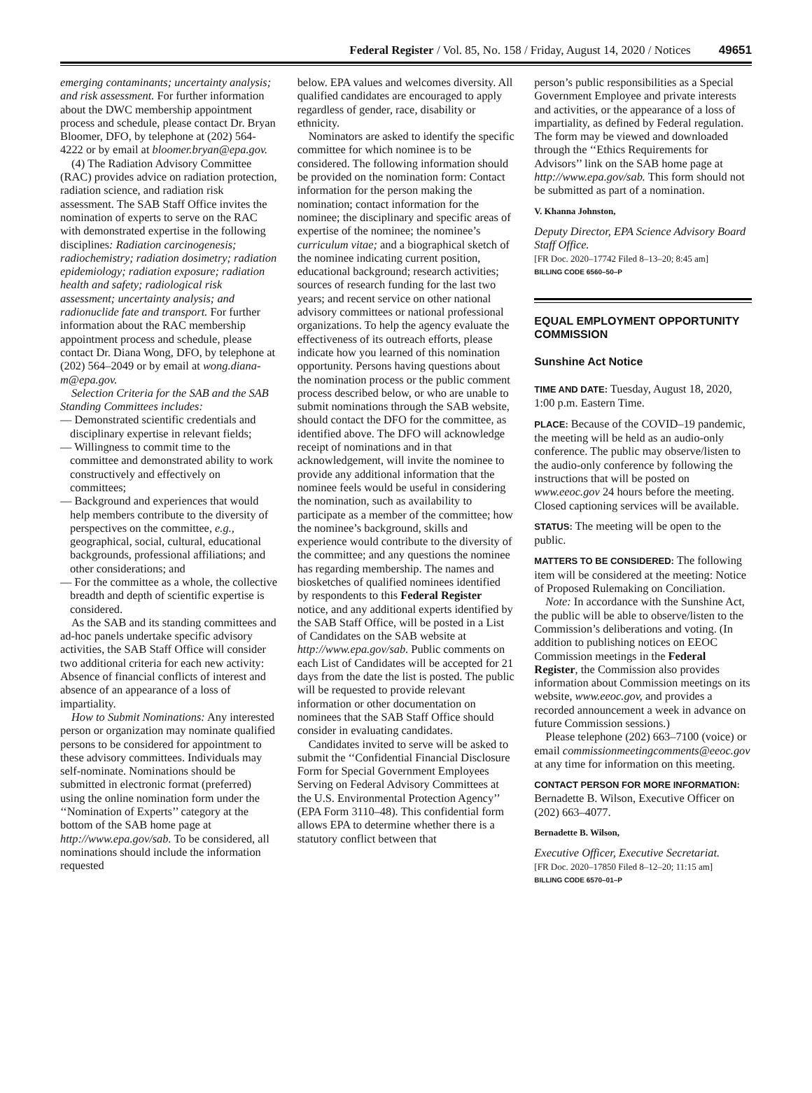Federal Register / Vol. 85, No. 158 / Friday, August 14, 2020 / Notices 49651
emerging contaminants; uncertainty analysis; and risk assessment. For further information about the DWC membership appointment process and schedule, please contact Dr. Bryan Bloomer, DFO, by telephone at (202) 564- 4222 or by email at bloomer.bryan@epa.gov.
(4) The Radiation Advisory Committee (RAC) provides advice on radiation protection, radiation science, and radiation risk assessment. The SAB Staff Office invites the nomination of experts to serve on the RAC with demonstrated expertise in the following disciplines: Radiation carcinogenesis; radiochemistry; radiation dosimetry; radiation epidemiology; radiation exposure; radiation health and safety; radiological risk assessment; uncertainty analysis; and radionuclide fate and transport. For further information about the RAC membership appointment process and schedule, please contact Dr. Diana Wong, DFO, by telephone at (202) 564–2049 or by email at wong.diana-m@epa.gov.
Selection Criteria for the SAB and the SAB Standing Committees includes:
— Demonstrated scientific credentials and disciplinary expertise in relevant fields;
— Willingness to commit time to the committee and demonstrated ability to work constructively and effectively on committees;
— Background and experiences that would help members contribute to the diversity of perspectives on the committee, e.g., geographical, social, cultural, educational backgrounds, professional affiliations; and other considerations; and
— For the committee as a whole, the collective breadth and depth of scientific expertise is considered.
As the SAB and its standing committees and ad-hoc panels undertake specific advisory activities, the SAB Staff Office will consider two additional criteria for each new activity: Absence of financial conflicts of interest and absence of an appearance of a loss of impartiality.
How to Submit Nominations: Any interested person or organization may nominate qualified persons to be considered for appointment to these advisory committees. Individuals may self-nominate. Nominations should be submitted in electronic format (preferred) using the online nomination form under the ‘‘Nomination of Experts’’ category at the bottom of the SAB home page at http://www.epa.gov/sab. To be considered, all nominations should include the information requested
below. EPA values and welcomes diversity. All qualified candidates are encouraged to apply regardless of gender, race, disability or ethnicity.
Nominators are asked to identify the specific committee for which nominee is to be considered. The following information should be provided on the nomination form: Contact information for the person making the nomination; contact information for the nominee; the disciplinary and specific areas of expertise of the nominee; the nominee’s curriculum vitae; and a biographical sketch of the nominee indicating current position, educational background; research activities; sources of research funding for the last two years; and recent service on other national advisory committees or national professional organizations. To help the agency evaluate the effectiveness of its outreach efforts, please indicate how you learned of this nomination opportunity. Persons having questions about the nomination process or the public comment process described below, or who are unable to submit nominations through the SAB website, should contact the DFO for the committee, as identified above. The DFO will acknowledge receipt of nominations and in that acknowledgement, will invite the nominee to provide any additional information that the nominee feels would be useful in considering the nomination, such as availability to participate as a member of the committee; how the nominee’s background, skills and experience would contribute to the diversity of the committee; and any questions the nominee has regarding membership. The names and biosketches of qualified nominees identified by respondents to this Federal Register notice, and any additional experts identified by the SAB Staff Office, will be posted in a List of Candidates on the SAB website at http://www.epa.gov/sab. Public comments on each List of Candidates will be accepted for 21 days from the date the list is posted. The public will be requested to provide relevant information or other documentation on nominees that the SAB Staff Office should consider in evaluating candidates.
Candidates invited to serve will be asked to submit the ‘‘Confidential Financial Disclosure Form for Special Government Employees Serving on Federal Advisory Committees at the U.S. Environmental Protection Agency’’ (EPA Form 3110–48). This confidential form allows EPA to determine whether there is a statutory conflict between that
person’s public responsibilities as a Special Government Employee and private interests and activities, or the appearance of a loss of impartiality, as defined by Federal regulation. The form may be viewed and downloaded through the ‘‘Ethics Requirements for Advisors’’ link on the SAB home page at http://www.epa.gov/sab. This form should not be submitted as part of a nomination.
V. Khanna Johnston,
Deputy Director, EPA Science Advisory Board Staff Office.
[FR Doc. 2020–17742 Filed 8–13–20; 8:45 am]
BILLING CODE 6560–50–P
EQUAL EMPLOYMENT OPPORTUNITY COMMISSION
Sunshine Act Notice
TIME AND DATE: Tuesday, August 18, 2020, 1:00 p.m. Eastern Time.
PLACE: Because of the COVID–19 pandemic, the meeting will be held as an audio-only conference. The public may observe/listen to the audio-only conference by following the instructions that will be posted on www.eeoc.gov 24 hours before the meeting. Closed captioning services will be available.
STATUS: The meeting will be open to the public.
MATTERS TO BE CONSIDERED: The following item will be considered at the meeting: Notice of Proposed Rulemaking on Conciliation.
Note: In accordance with the Sunshine Act, the public will be able to observe/listen to the Commission’s deliberations and voting. (In addition to publishing notices on EEOC Commission meetings in the Federal Register, the Commission also provides information about Commission meetings on its website, www.eeoc.gov, and provides a recorded announcement a week in advance on future Commission sessions.)
Please telephone (202) 663–7100 (voice) or email commissionmeetingcomments@eeoc.gov at any time for information on this meeting.
CONTACT PERSON FOR MORE INFORMATION: Bernadette B. Wilson, Executive Officer on (202) 663–4077.
Bernadette B. Wilson,
Executive Officer, Executive Secretariat.
[FR Doc. 2020–17850 Filed 8–12–20; 11:15 am]
BILLING CODE 6570–01–P